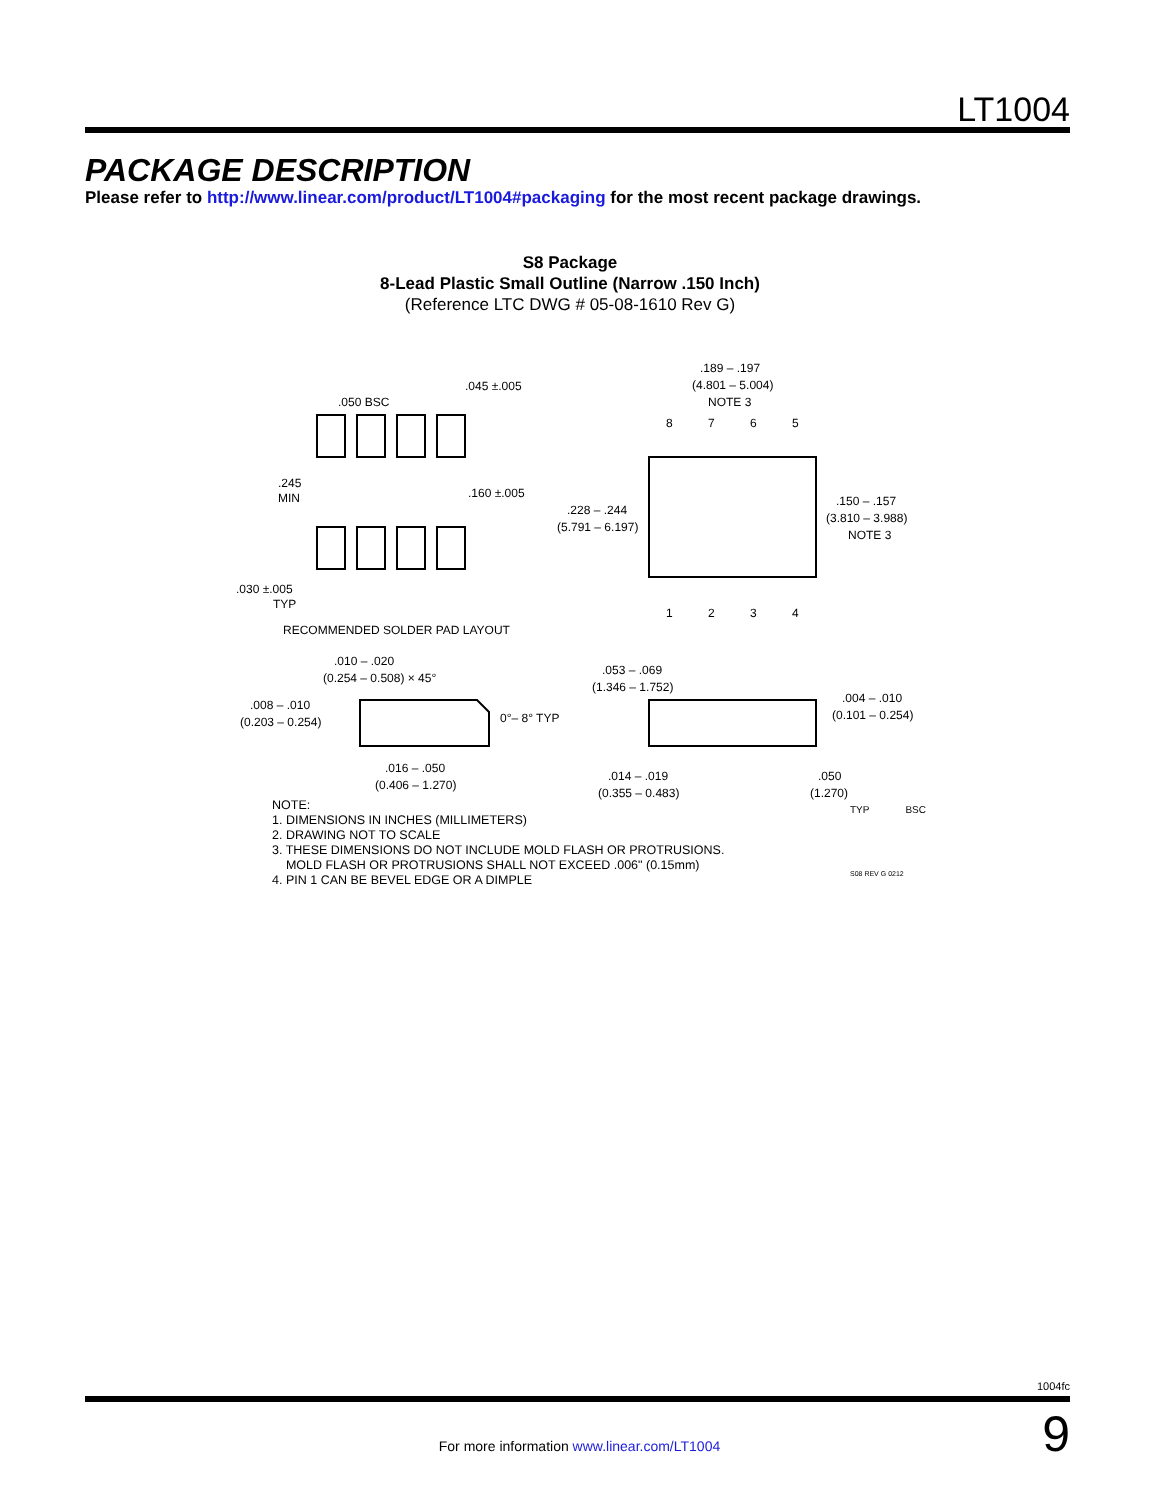LT1004
PACKAGE DESCRIPTION
Please refer to http://www.linear.com/product/LT1004#packaging for the most recent package drawings.
S8 Package
8-Lead Plastic Small Outline (Narrow .150 Inch)
(Reference LTC DWG # 05-08-1610 Rev G)
.050 BSC
.045 ±.005
.245
MIN
.160 ±.005
.030 ±.005
TYP
RECOMMENDED SOLDER PAD LAYOUT
.189 – .197
(4.801 – 5.004)
NOTE 3
8
7
6
5
1
2
3
4
.228 – .244
(5.791 – 6.197)
.150 – .157
(3.810 – 3.988)
NOTE 3
.010 – .020
(0.254 – 0.508) × 45°
.008 – .010
(0.203 – 0.254)
0°– 8° TYP
.016 – .050
(0.406 – 1.270)
.053 – .069
(1.346 – 1.752)
.004 – .010
(0.101 – 0.254)
.014 – .019
(0.355 – 0.483)
.050
(1.270)
NOTE:
1. DIMENSIONS IN INCHES (MILLIMETERS)
2. DRAWING NOT TO SCALE
3. THESE DIMENSIONS DO NOT INCLUDE MOLD FLASH OR PROTRUSIONS.
MOLD FLASH OR PROTRUSIONS SHALL NOT EXCEED .006" (0.15mm)
4. PIN 1 CAN BE BEVEL EDGE OR A DIMPLE
TYP BSC
S08 REV G 0212
1004fc
9 For more information www.linear.com/LT1004